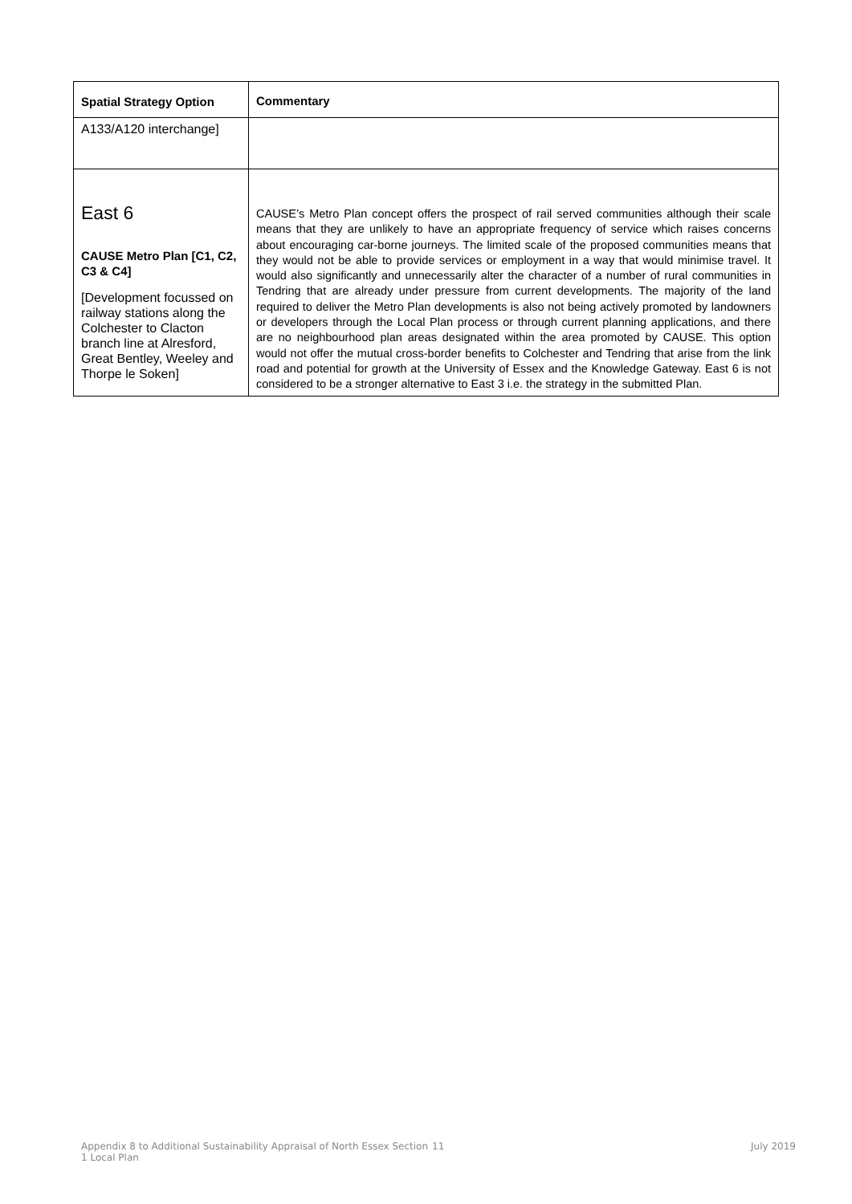| Spatial Strategy Option | Commentary |
| --- | --- |
| A133/A120 interchange] | |
| East 6 CAUSE Metro Plan [C1, C2, C3 & C4] [Development focussed on railway stations along the Colchester to Clacton branch line at Alresford, Great Bentley, Weeley and Thorpe le Soken] | CAUSE’s Metro Plan concept offers the prospect of rail served communities although their scale means that they are unlikely to have an appropriate frequency of service which raises concerns about encouraging car-borne journeys. The limited scale of the proposed communities means that they would not be able to provide services or employment in a way that would minimise travel. It would also significantly and unnecessarily alter the character of a number of rural communities in Tendring that are already under pressure from current developments. The majority of the land required to deliver the Metro Plan developments is also not being actively promoted by landowners or developers through the Local Plan process or through current planning applications, and there are no neighbourhood plan areas designated within the area promoted by CAUSE. This option would not offer the mutual cross-border benefits to Colchester and Tendring that arise from the link road and potential for growth at the University of Essex and the Knowledge Gateway. East 6 is not considered to be a stronger alternative to East 3 i.e. the strategy in the submitted Plan. |
Appendix 8 to Additional Sustainability Appraisal of North Essex Section 1 Local Plan
11 July 2019